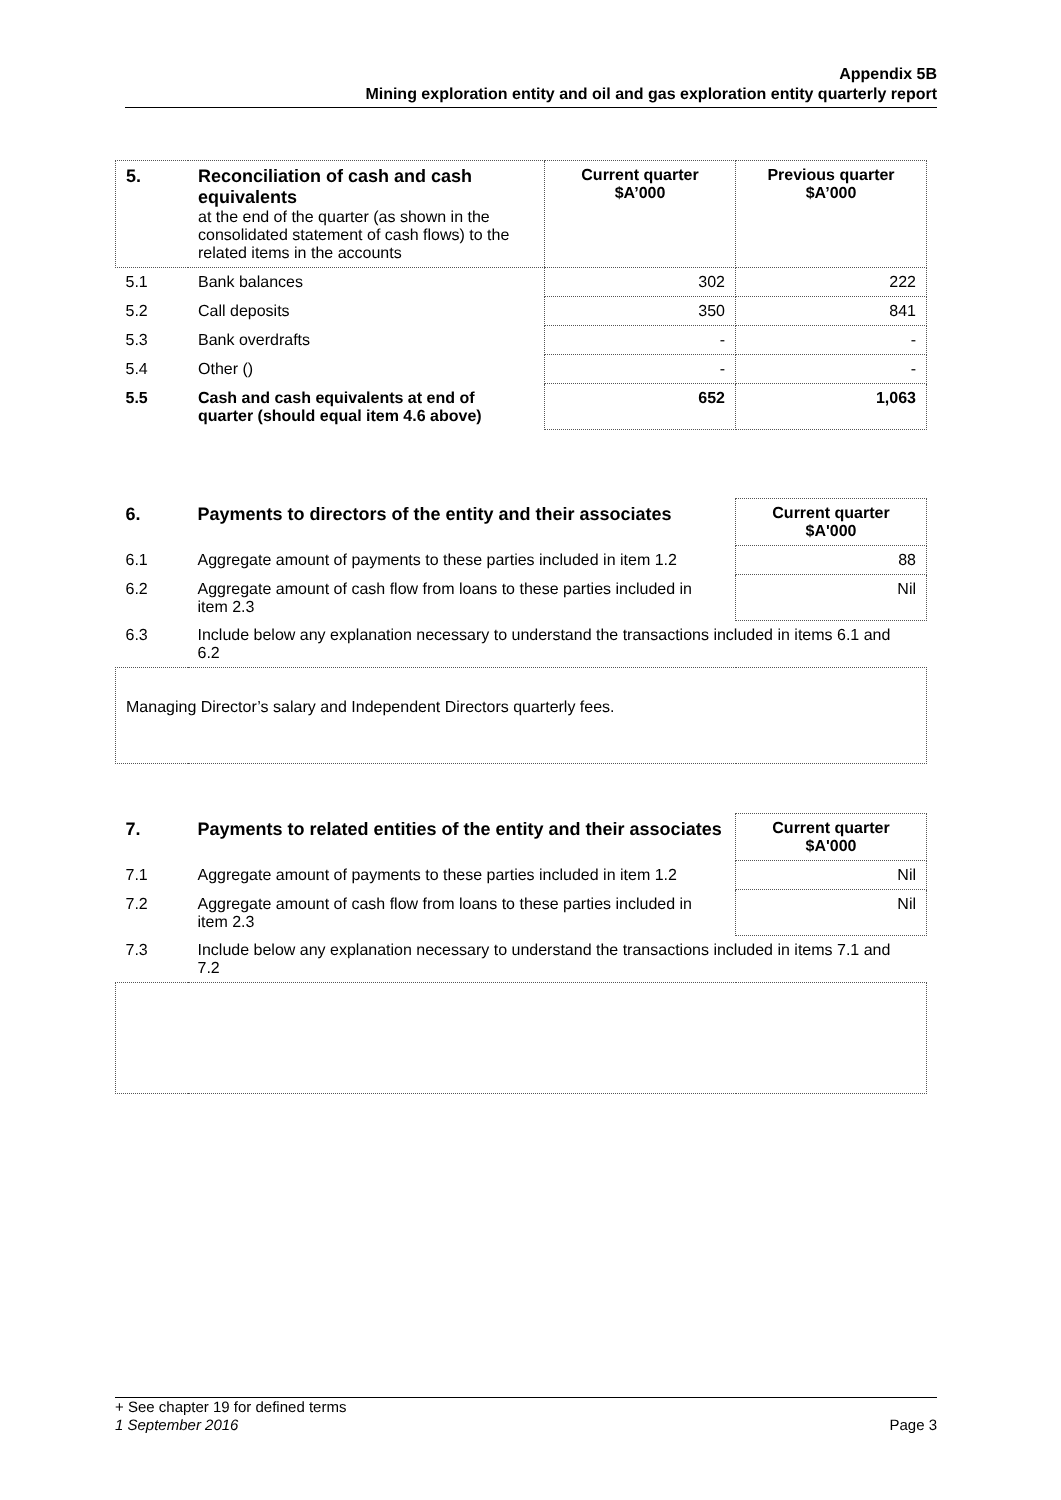Appendix 5B
Mining exploration entity and oil and gas exploration entity quarterly report
| 5. | Reconciliation of cash and cash equivalents at the end of the quarter (as shown in the consolidated statement of cash flows) to the related items in the accounts | Current quarter $A’000 | Previous quarter $A’000 |
| 5.1 | Bank balances | 302 | 222 |
| 5.2 | Call deposits | 350 | 841 |
| 5.3 | Bank overdrafts | - | - |
| 5.4 | Other () | - | - |
| 5.5 | Cash and cash equivalents at end of quarter (should equal item 4.6 above) | 652 | 1,063 |
| 6. | Payments to directors of the entity and their associates | Current quarter $A'000 |
| --- | --- | --- |
| 6.1 | Aggregate amount of payments to these parties included in item 1.2 | 88 |
| 6.2 | Aggregate amount of cash flow from loans to these parties included in item 2.3 | Nil |
| 6.3 | Include below any explanation necessary to understand the transactions included in items 6.1 and 6.2 | |
| Managing Director’s salary and Independent Directors quarterly fees. | | |
| 7. | Payments to related entities of the entity and their associates | Current quarter $A'000 |
| --- | --- | --- |
| 7.1 | Aggregate amount of payments to these parties included in item 1.2 | Nil |
| 7.2 | Aggregate amount of cash flow from loans to these parties included in item 2.3 | Nil |
| 7.3 | Include below any explanation necessary to understand the transactions included in items 7.1 and 7.2 | |
+ See chapter 19 for defined terms
1 September 2016 Page 3